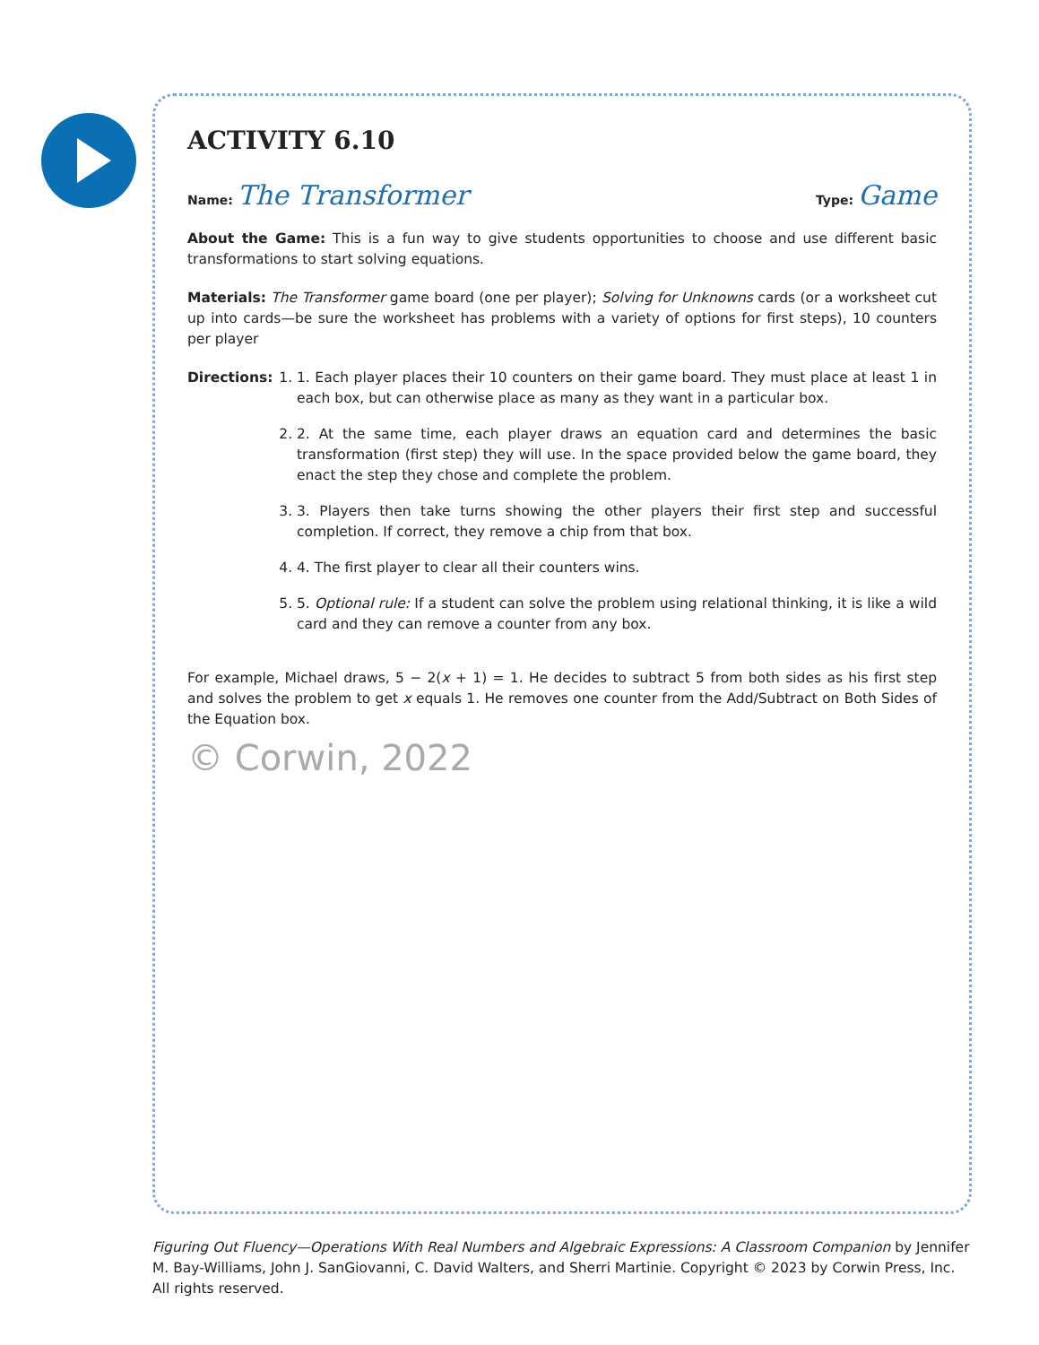ACTIVITY 6.10
Name: The Transformer Type: Game
About the Game: This is a fun way to give students opportunities to choose and use different basic transformations to start solving equations.
Materials: The Transformer game board (one per player); Solving for Unknowns cards (or a worksheet cut up into cards—be sure the worksheet has problems with a variety of options for first steps), 10 counters per player
Directions:
1. 1. Each player places their 10 counters on their game board. They must place at least 1 in each box, but can otherwise place as many as they want in a particular box.
2. 2. At the same time, each player draws an equation card and determines the basic transformation (first step) they will use. In the space provided below the game board, they enact the step they chose and complete the problem.
3. 3. Players then take turns showing the other players their first step and successful completion. If correct, they remove a chip from that box.
4. 4. The first player to clear all their counters wins.
5. 5. Optional rule: If a student can solve the problem using relational thinking, it is like a wild card and they can remove a counter from any box.
For example, Michael draws, 5 − 2(x + 1) = 1. He decides to subtract 5 from both sides as his first step and solves the problem to get x equals 1. He removes one counter from the Add/Subtract on Both Sides of the Equation box.
© Corwin, 2022
Figuring Out Fluency—Operations With Real Numbers and Algebraic Expressions: A Classroom Companion by Jennifer M. Bay-Williams, John J. SanGiovanni, C. David Walters, and Sherri Martinie. Copyright © 2023 by Corwin Press, Inc. All rights reserved.